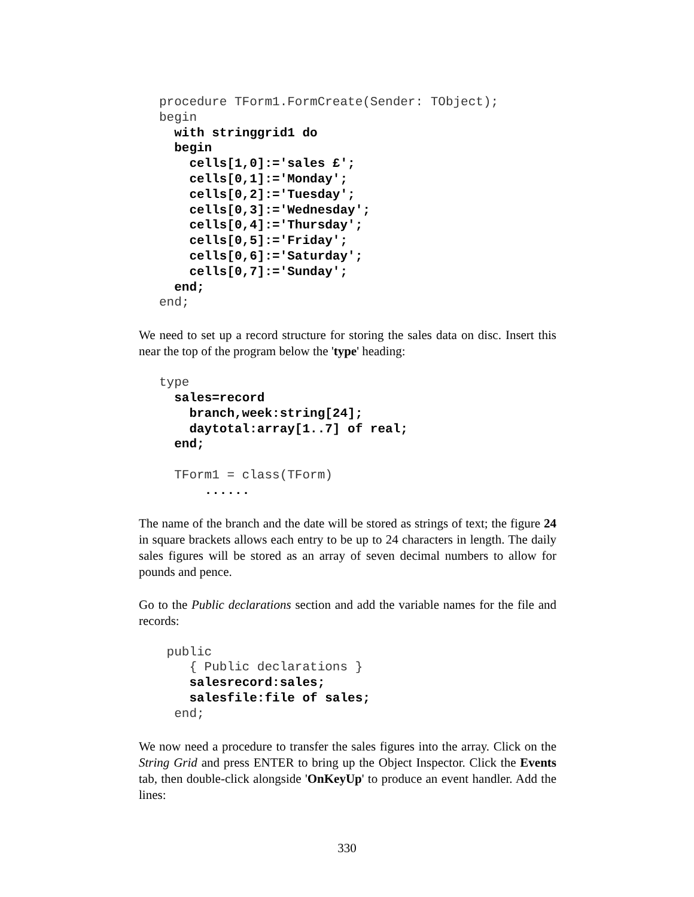procedure TForm1.FormCreate(Sender: TObject);
begin
  with stringgrid1 do
  begin
    cells[1,0]:='sales £';
    cells[0,1]:='Monday';
    cells[0,2]:='Tuesday';
    cells[0,3]:='Wednesday';
    cells[0,4]:='Thursday';
    cells[0,5]:='Friday';
    cells[0,6]:='Saturday';
    cells[0,7]:='Sunday';
  end;
end;
We need to set up a record structure for storing the sales data on disc. Insert this near the top of the program below the 'type' heading:
type
  sales=record
    branch,week:string[24];
    daytotal:array[1..7] of real;
  end;

  TForm1 = class(TForm)
      ......
The name of the branch and the date will be stored as strings of text; the figure 24 in square brackets allows each entry to be up to 24 characters in length. The daily sales figures will be stored as an array of seven decimal numbers to allow for pounds and pence.
Go to the Public declarations section and add the variable names for the file and records:
 public
    { Public declarations }
    salesrecord:sales;
    salesfile:file of sales;
  end;
We now need a procedure to transfer the sales figures into the array. Click on the String Grid and press ENTER to bring up the Object Inspector. Click the Events tab, then double-click alongside 'OnKeyUp' to produce an event handler. Add the lines:
330